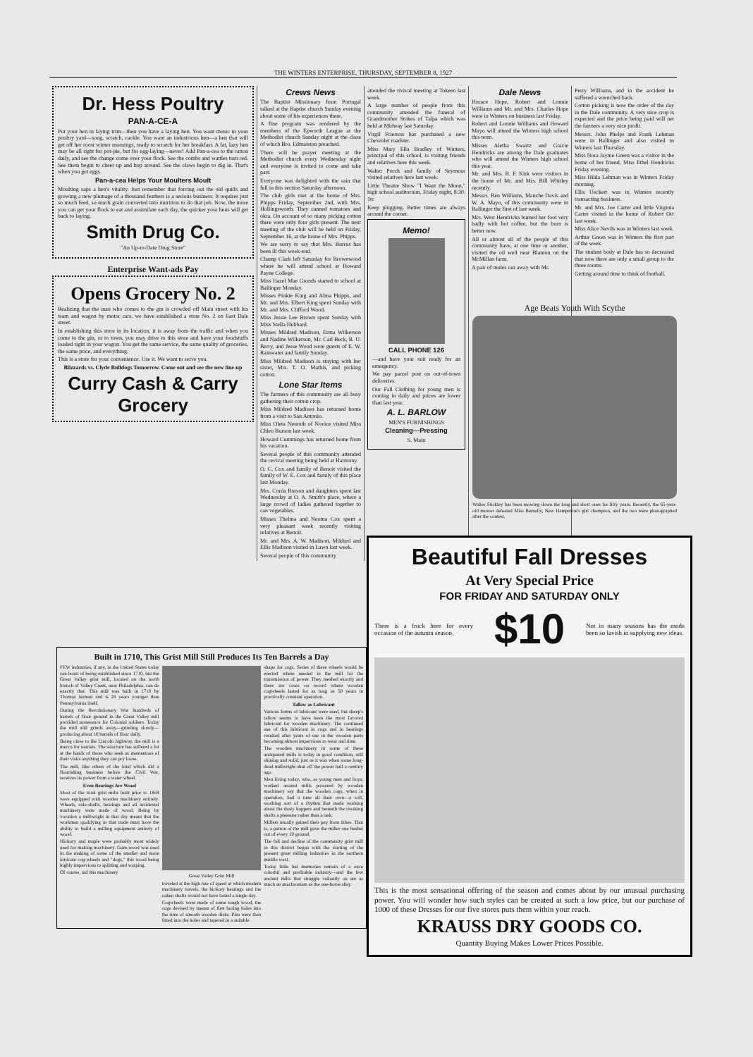THE WINTERS ENTERPRISE, THURSDAY, SEPTEMBER 8, 1927
Dr. Hess Poultry
PAN-A-CE-A
Put your hen in laying trim—then you have a laying hen. You want music in your poultry yard—song, scratch, cackle. You want an industrious hen—a hen that will get off her roost winter mornings, ready to scratch for her breakfast. A fat, lazy hen may be all right for pot-pie, but for egg-laying—never! Add Pan-a-cea to the ration daily, and see the change come over your flock. See the combs and wattles turn red. See them begin to cheer up and hop around. See the claws begin to dig in. That's when you get eggs.
Pan-a-cea Helps Your Moulters Moult
Moulting saps a hen's vitality. Just remember that forcing out the old quills and growing a new plumage of a thousand feathers is a serious business. It requires just so much feed, so much grain converted into nutrition to do that job. Now, the more you can get your flock to eat and assimilate each day, the quicker your hens will get back to laying.
Smith Drug Co.
"An Up-to-Date Drug Store"
Enterprise Want-ads Pay
Opens Grocery No. 2
Realizing that the man who comes to the gin is crowded off Main street with his team and wagon by motor cars, we have established a store No. 2 on East Dale street.
In establishing this store in its location, it is away from the traffic and when you come to the gin, or to town, you may drive to this store and have your foodstuffs loaded right in your wagon. You get the same service, the same quality of groceries, the same price, and everything.
This is a store for your convenience. Use it. We want to serve you.
Blizzards vs. Clyde Bulldogs Tomorrow. Come out and see the new line-up
Curry Cash & Carry Grocery
Crews News
The Baptist Missionary from Portugal talked at the Baptist church Sunday evening about some of his experiences there.
A fine program was rendered by the members of the Epworth League at the Methodist church Sunday night at the close of which Bro. Edmaiston preached.
There will be prayer meeting at the Methodist church every Wednesday night and everyone is invited to come and take part.
Everyone was delighted with the rain that fell in this section Saturday afternoon.
The club girls met at the home of Mrs. Phipps Friday, September 2nd, with Mrs. Hollingsworth. They canned tomatoes and okra. On account of so many picking cotton there were only four girls present. The next meeting of the club will be held on Friday, September 16, at the home of Mrs. Phipps.
We are sorry to say that Mrs. Burrus has been ill this week-end.
Champ Clark left Saturday for Brownwood where he will attend school at Howard Payne College.
Miss Hazel Mae Gronds started to school at Ballinger Monday.
Misses Pinkie King and Alma Phipps, and Mr. and Mrs. Elbert King spent Sunday with Mr. and Mrs. Clifford Wood.
Miss Jessie Lee Brown spent Sunday with Miss Stella Hubbard.
Misses Mildred Madison, Erma Wilkerson and Nadine Wilkerson, Mr. Carl Beck, R. U. Berry, and Jesse Wood were guests of E. W. Rainwater and family Sunday.
Miss Mildred Madison is staying with her sister, Mrs. T. O. Mathis, and picking cotton.
Lone Star Items
The farmers of this community are all busy gathering their cotton crop.
Miss Mildred Madison has returned home from a visit to San Antonio.
Miss Oleta Neuroth of Novice visited Miss Chleo Burson last week.
Howard Cummings has returned home from his vacation.
Several people of this community attended the revival meeting being held at Harmony.
O. C. Cox and family of Benoit visited the family of W. E. Cox and family of this place last Monday.
Mrs. Corda Burson and daughters spent last Wednesday at O. A. Smith's place, where a large crowd of ladies gathered together to can vegetables.
Misses Thelma and Neoma Cox spent a very pleasant week recently visiting relatives at Benoit.
Mr. and Mrs. A. W. Madison, Mildred and Ellis Madison visited in Lawn last week.
Several people of this community
attended the rivival meeting at Tokeen last week.
A large number of people from this community attended the funeral of Grandmother Stokes of Talpa which was held at Midway last Saturday.
Virgil Frierson has purchased a new Chevrolet roadster.
Miss Mary Ella Bradley of Winters, principal of this school, is visiting friends and relatives here this week.
Walter Porch and family of Seymour visited relatives here last week.
Little Theatre Show "I Want the Moon," high school auditorium, Friday night, 8:30. 1tc
Keep plugging. Better times are always around the corner.
Memo!
CALL PHONE 126
—and have your suit ready for an emergency.
We pay parcel post on out-of-town deliveries.
Our Fall Clothing for young men is coming in daily and prices are lower than last year.
A. L. BARLOW
MEN'S FURNISHINGS
Cleaning—Pressing
S. Main
Dale News
Horace Hope, Robert and Lonnie Williams and Mr. and Mrs. Charles Hope were in Winters on business last Friday.
Robert and Lonnie Williams and Howard Mayo will attend the Winters high school this term.
Misses Aletha Swartz and Gracie Hendricks are among the Dale graduates who will attend the Winters high school this year.
Mr. and Mrs. B. F. Kirk were visitors in the home of Mr. and Mrs. Bill Whitley recently.
Messrs. Ben Williams, Manche Davis and W. A. Mayo, of this community were in Ballinger the first of last week.
Mrs. West Hendricks burned her foot very badly with hot coffee, but the burn is better now.
All or almost all of the people of this community have, at one time or another, visited the oil well near Blanton on the McMillan farm.
A pair of mules ran away with Mr.
Perry Williams, and in the accident he suffered a wrenched back.
Cotton picking is now the order of the day in the Dale community. A very nice crop is expected and the price being paid will net the farmers a very nice profit.
Messrs. John Phelps and Frank Lehman were in Ballinger and also visited in Winters last Thursday.
Miss Nora Jaynie Green was a visitor in the home of her friend, Miss Ethel Hendricks Friday evening.
Miss Hilda Lehman was in Winters Friday morning.
Ellis Ueckert was in Winters recently transacting business.
Mr. and Mrs. Joe Carter and little Virginia Carter visited in the home of Robert Orr last week.
Miss Alice Nevils was in Winters last week.
Arthur Green was in Winters the first part of the week.
The student body at Dale has so decreased that now there are only a small group to the three rooms.
Getting around time to think of football.
Age Beats Youth With Scythe
Walter Stickley has been mowing down the long and short ones for fifty years. Recently, the 65-year-old mower defeated Miss Bernaby, New Hampshire's girl champion, and the two were photographed after the contest.
Built in 1710, This Grist Mill Still Produces Its Ten Barrels a Day
FEW industries, if any, in the United States today can boast of being established since 1710, but the Great Valley grist mill, located on the north branch of Valley Creek, near Philadelphia, can do exactly that. This mill was built in 1710 by Thomas Jerman and is 28 years younger than Pennsylvania itself.
During the Revolutionary War hundreds of barrels of flour ground in the Great Valley mill provided sustenance for Colonial soldiers. Today the mill still grinds away—grinding slowly—producing about 10 barrels of flour daily.
Being close to the Lincoln highway, the mill is a mecca for tourists. The structure has suffered a lot at the hands of those who seek as mementoes of their visits anything they can pry loose.
The mill, like others of the kind which did a flourishing business before the Civil War, receives its power from a water wheel.
Even Bearings Are Wood
Most of the rural grist mills built prior to 1859 were equipped with wooden machinery entirely. Wheels, axle-shafts, bearings and all incidental machinery were made of wood. Being by vocation a millwright in that day meant that the workman qualifying in that trade must have the ability to build a milling equipment entirely of wood.
Hickory and maple were probably most widely used for making machinery. Gum-wood was used in the making of some of the smaller and more intricate cog-wheels and "dogs," this wood being highly impervious to splitting and warping.
Of course, tad this machinery
Great Valley Grist Mill
traveled at the high rate of speed at which modern machinery travels, the hickory bearings and the oaken shafts would not have lasted a single day.
Cogwheels were made of some tough wood, the cogs devised by means of first boring holes into the rims of smooth wooden disks. Pins were then fitted into the holes and tapered in a suitable
shape for cogs. Series of these wheels would be erected where needed in the mill for the transmission of power. They meshed exactly and there are cases on record where wooden cogwheels lasted for as long as 50 years in practically constant operation.
Tallow as Lubricant
Various forms of lubricant were used, but sheep's tallow seems to have been the most favored lubricant for wooden machinery. The continued use of this lubricant in cogs and in bearings resulted after years of use in the wooden parts becoming almost impervious to wear and time.
The wooden machinery in some of these antiquated mills is today in good condition, still shining and solid, just as it was when some long-dead millwright shut off the power half a century ago.
Men living today, who, as young men and boys, worked around mills powered by wooden machinery say that the wooden cogs, when in operation, had a tune all their own—a soft, soothing sort of a rhythm that made working about the dusty hoppers and beneath the creaking shafts a pleasure rather than a task.
Millers usually gained their pay from tithes. That is, a patron of the mill gave the miller one bushel out of every 10 ground.
The fall and decline of the community grist mill in this district began with the starting of the present great milling industries in the northern middle west.
Today little but memories remain of a once colorful and profitable industry—and the few ancient mills that struggle valiantly on are as much an anachronism as the one-horse shay.
Beautiful Fall Dresses
At Very Special Price
FOR FRIDAY AND SATURDAY ONLY
There is a frock here for every occasion of the autumn season.
$10
Not in many seasons has the mode been so lavish in supplying new ideas.
This is the most sensational offering of the season and comes about by our unusual purchasing power. You will wonder how such styles can be created at such a low price, but our purchase of 1000 of these Dresses for our five stores puts them within your reach.
KRAUSS DRY GOODS CO.
Quantity Buying Makes Lower Prices Possible.